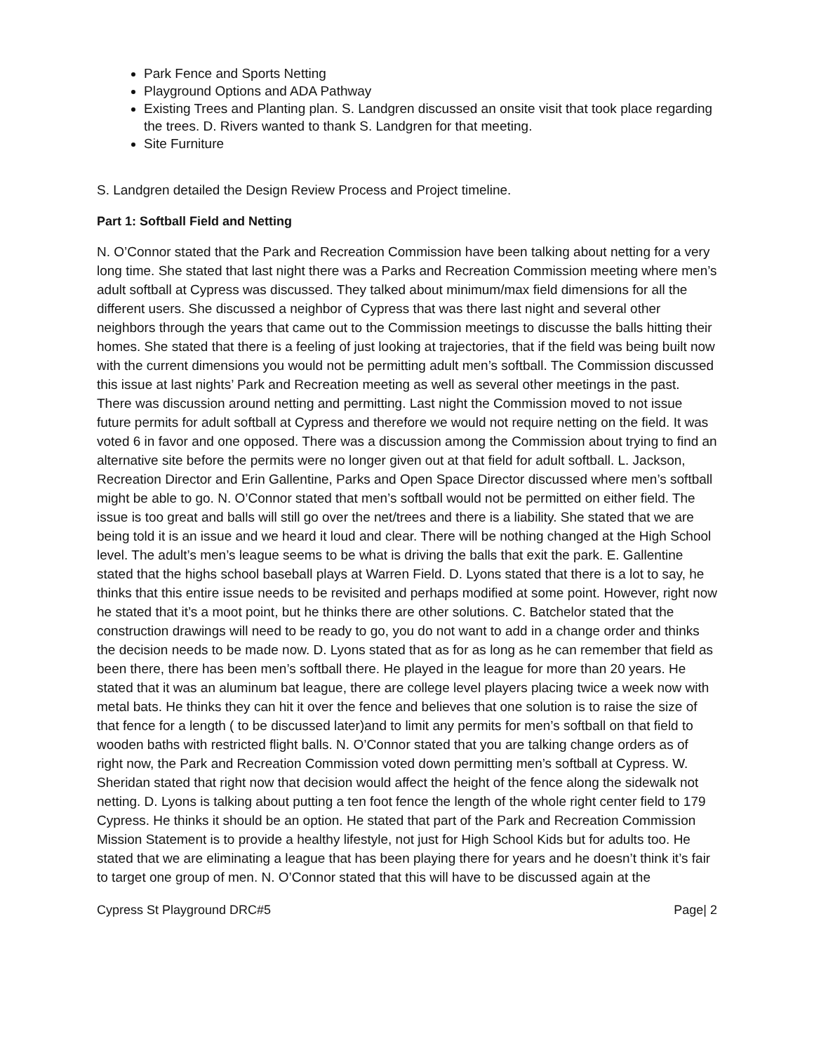Park Fence and Sports Netting
Playground Options and ADA Pathway
Existing Trees and Planting plan. S. Landgren discussed an onsite visit that took place regarding the trees. D. Rivers wanted to thank S. Landgren for that meeting.
Site Furniture
S. Landgren detailed the Design Review Process and Project timeline.
Part 1: Softball Field and Netting
N. O’Connor stated that the Park and Recreation Commission have been talking about netting for a very long time. She stated that last night there was a Parks and Recreation Commission meeting where men’s adult softball at Cypress was discussed. They talked about minimum/max field dimensions for all the different users. She discussed a neighbor of Cypress that was there last night and several other neighbors through the years that came out to the Commission meetings to discusse the balls hitting their homes. She stated that there is a feeling of just looking at trajectories, that if the field was being built now with the current dimensions you would not be permitting adult men’s softball. The Commission discussed this issue at last nights’ Park and Recreation meeting as well as several other meetings in the past. There was discussion around netting and permitting. Last night the Commission moved to not issue future permits for adult softball at Cypress and therefore we would not require netting on the field. It was voted 6 in favor and one opposed. There was a discussion among the Commission about trying to find an alternative site before the permits were no longer given out at that field for adult softball. L. Jackson, Recreation Director and Erin Gallentine, Parks and Open Space Director discussed where men’s softball might be able to go. N. O’Connor stated that men’s softball would not be permitted on either field. The issue is too great and balls will still go over the net/trees and there is a liability. She stated that we are being told it is an issue and we heard it loud and clear. There will be nothing changed at the High School level. The adult’s men’s league seems to be what is driving the balls that exit the park. E. Gallentine stated that the highs school baseball plays at Warren Field. D. Lyons stated that there is a lot to say, he thinks that this entire issue needs to be revisited and perhaps modified at some point. However, right now he stated that it’s a moot point, but he thinks there are other solutions. C. Batchelor stated that the construction drawings will need to be ready to go, you do not want to add in a change order and thinks the decision needs to be made now. D. Lyons stated that as for as long as he can remember that field as been there, there has been men’s softball there. He played in the league for more than 20 years. He stated that it was an aluminum bat league, there are college level players placing twice a week now with metal bats. He thinks they can hit it over the fence and believes that one solution is to raise the size of that fence for a length ( to be discussed later)and to limit any permits for men’s softball on that field to wooden baths with restricted flight balls. N. O’Connor stated that you are talking change orders as of right now, the Park and Recreation Commission voted down permitting men’s softball at Cypress. W. Sheridan stated that right now that decision would affect the height of the fence along the sidewalk not netting. D. Lyons is talking about putting a ten foot fence the length of the whole right center field to 179 Cypress. He thinks it should be an option. He stated that part of the Park and Recreation Commission Mission Statement is to provide a healthy lifestyle, not just for High School Kids but for adults too. He stated that we are eliminating a league that has been playing there for years and he doesn’t think it’s fair to target one group of men. N. O’Connor stated that this will have to be discussed again at the
Cypress St Playground DRC#5 Page| 2